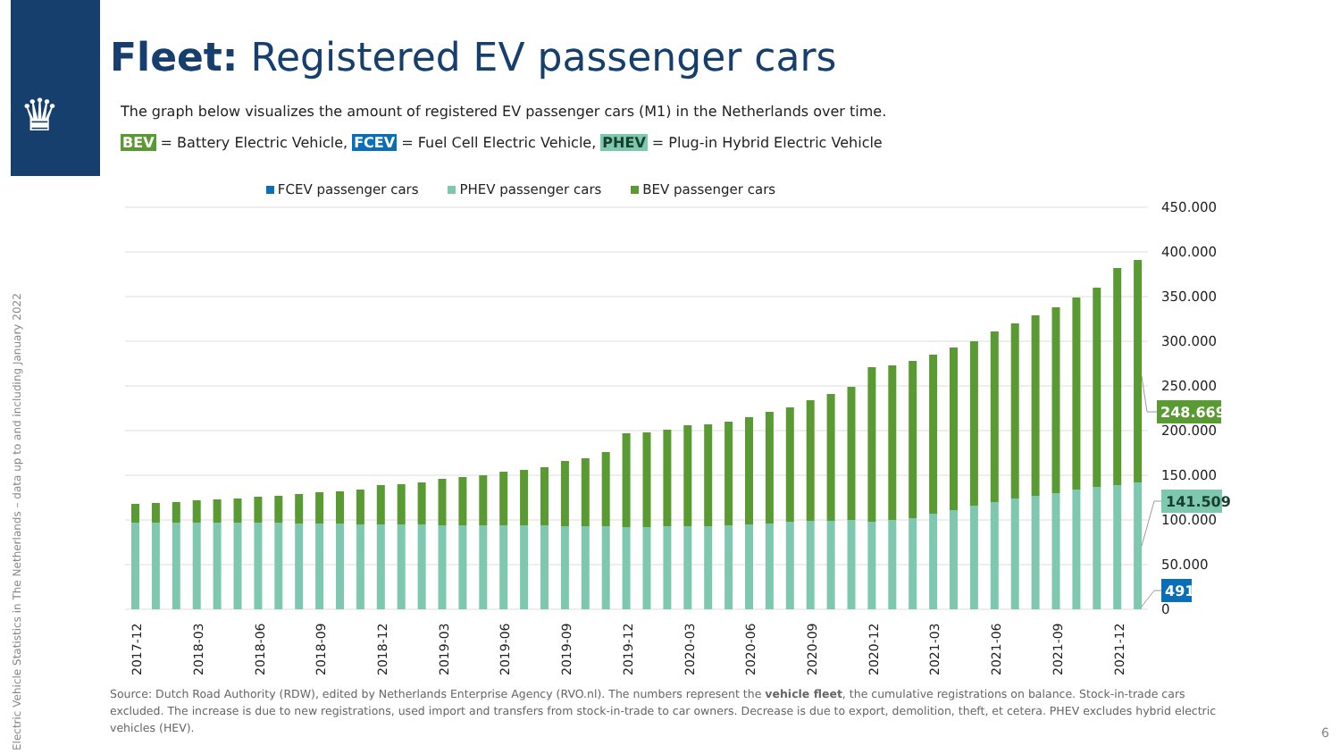♛
Electric Vehicle Statistics in The Netherlands – data up to and including January 2022
Fleet: Registered EV passenger cars
The graph below visualizes the amount of registered EV passenger cars (M1) in the Netherlands over time.
BEV = Battery Electric Vehicle, FCEV = Fuel Cell Electric Vehicle, PHEV = Plug-in Hybrid Electric Vehicle
FCEV passenger cars PHEV passenger cars BEV passenger cars
450.000
400.000
350.000
300.000
250.000
200.000
150.000
100.000
50.000
0
248.669
141.509
491
2017-12
2018-03
2018-06
2018-09
2018-12
2019-03
2019-06
2019-09
2019-12
2020-03
2020-06
2020-09
2020-12
2021-03
2021-06
2021-09
2021-12
Source: Dutch Road Authority (RDW), edited by Netherlands Enterprise Agency (RVO.nl). The numbers represent the vehicle fleet, the cumulative registrations on balance. Stock-in-trade cars excluded. The increase is due to new registrations, used import and transfers from stock-in-trade to car owners. Decrease is due to export, demolition, theft, et cetera. PHEV excludes hybrid electric vehicles (HEV).
6